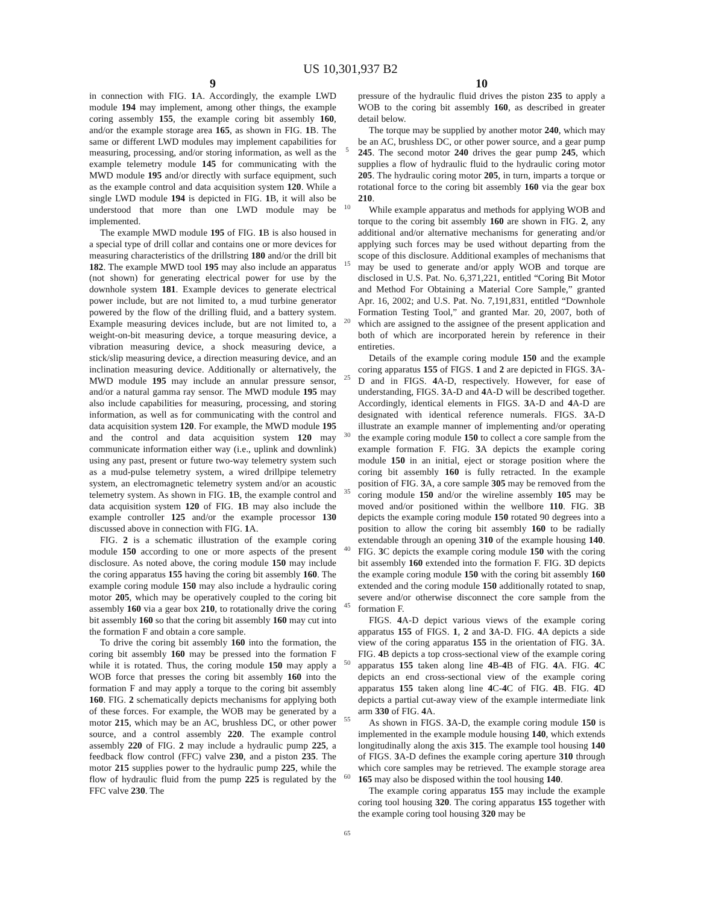US 10,301,937 B2
9
in connection with FIG. 1 A. Accordingly, the example LWD module 194 may implement, among other things, the example coring assembly 155, the example coring bit assembly 160, and/or the example storage area 165, as shown in FIG. 1 B. The same or different LWD modules may implement capabilities for measuring, processing, and/or storing information, as well as the example telemetry module 145 for communicating with the MWD module 195 and/or directly with surface equipment, such as the example control and data acquisition system 120. While a single LWD module 194 is depicted in FIG. 1 B, it will also be understood that more than one LWD module may be implemented.
The example MWD module 195 of FIG. 1 B is also housed in a special type of drill collar and contains one or more devices for measuring characteristics of the drillstring 180 and/or the drill bit 182. The example MWD tool 195 may also include an apparatus (not shown) for generating electrical power for use by the downhole system 181. Example devices to generate electrical power include, but are not limited to, a mud turbine generator powered by the flow of the drilling fluid, and a battery system. Example measuring devices include, but are not limited to, a weight-on-bit measuring device, a torque measuring device, a vibration measuring device, a shock measuring device, a stick/slip measuring device, a direction measuring device, and an inclination measuring device. Additionally or alternatively, the MWD module 195 may include an annular pressure sensor, and/or a natural gamma ray sensor. The MWD module 195 may also include capabilities for measuring, processing, and storing information, as well as for communicating with the control and data acquisition system 120. For example, the MWD module 195 and the control and data acquisition system 120 may communicate information either way (i.e., uplink and downlink) using any past, present or future two-way telemetry system such as a mud-pulse telemetry system, a wired drillpipe telemetry system, an electromagnetic telemetry system and/or an acoustic telemetry system. As shown in FIG. 1 B, the example control and data acquisition system 120 of FIG. 1 B may also include the example controller 125 and/or the example processor 130 discussed above in connection with FIG. 1 A.
FIG. 2 is a schematic illustration of the example coring module 150 according to one or more aspects of the present disclosure. As noted above, the coring module 150 may include the coring apparatus 155 having the coring bit assembly 160. The example coring module 150 may also include a hydraulic coring motor 205, which may be operatively coupled to the coring bit assembly 160 via a gear box 210, to rotationally drive the coring bit assembly 160 so that the coring bit assembly 160 may cut into the formation F and obtain a core sample.
To drive the coring bit assembly 160 into the formation, the coring bit assembly 160 may be pressed into the formation F while it is rotated. Thus, the coring module 150 may apply a WOB force that presses the coring bit assembly 160 into the formation F and may apply a torque to the coring bit assembly 160. FIG. 2 schematically depicts mechanisms for applying both of these forces. For example, the WOB may be generated by a motor 215, which may be an AC, brushless DC, or other power source, and a control assembly 220. The example control assembly 220 of FIG. 2 may include a hydraulic pump 225, a feedback flow control (FFC) valve 230, and a piston 235. The motor 215 supplies power to the hydraulic pump 225, while the flow of hydraulic fluid from the pump 225 is regulated by the FFC valve 230. The
5
10
15
20
25
30
35
40
45
50
55
60
65
10
pressure of the hydraulic fluid drives the piston 235 to apply a WOB to the coring bit assembly 160, as described in greater detail below.
The torque may be supplied by another motor 240, which may be an AC, brushless DC, or other power source, and a gear pump 245. The second motor 240 drives the gear pump 245, which supplies a flow of hydraulic fluid to the hydraulic coring motor 205. The hydraulic coring motor 205, in turn, imparts a torque or rotational force to the coring bit assembly 160 via the gear box 210.
While example apparatus and methods for applying WOB and torque to the coring bit assembly 160 are shown in FIG. 2, any additional and/or alternative mechanisms for generating and/or applying such forces may be used without departing from the scope of this disclosure. Additional examples of mechanisms that may be used to generate and/or apply WOB and torque are disclosed in U.S. Pat. No. 6,371,221, entitled “Coring Bit Motor and Method For Obtaining a Material Core Sample,” granted Apr. 16, 2002; and U.S. Pat. No. 7,191,831, entitled “Downhole Formation Testing Tool,” and granted Mar. 20, 2007, both of which are assigned to the assignee of the present application and both of which are incorporated herein by reference in their entireties.
Details of the example coring module 150 and the example coring apparatus 155 of FIGS. 1 and 2 are depicted in FIGS. 3 A-D and in FIGS. 4 A-D, respectively. However, for ease of understanding, FIGS. 3 A-D and 4 A-D will be described together. Accordingly, identical elements in FIGS. 3 A-D and 4 A-D are designated with identical reference numerals. FIGS. 3 A-D illustrate an example manner of implementing and/or operating the example coring module 150 to collect a core sample from the example formation F. FIG. 3 A depicts the example coring module 150 in an initial, eject or storage position where the coring bit assembly 160 is fully retracted. In the example position of FIG. 3 A, a core sample 305 may be removed from the coring module 150 and/or the wireline assembly 105 may be moved and/or positioned within the wellbore 110. FIG. 3 B depicts the example coring module 150 rotated 90 degrees into a position to allow the coring bit assembly 160 to be radially extendable through an opening 310 of the example housing 140. FIG. 3 C depicts the example coring module 150 with the coring bit assembly 160 extended into the formation F. FIG. 3 D depicts the example coring module 150 with the coring bit assembly 160 extended and the coring module 150 additionally rotated to snap, severe and/or otherwise disconnect the core sample from the formation F.
FIGS. 4 A-D depict various views of the example coring apparatus 155 of FIGS. 1, 2 and 3 A-D. FIG. 4 A depicts a side view of the coring apparatus 155 in the orientation of FIG. 3 A. FIG. 4 B depicts a top cross-sectional view of the example coring apparatus 155 taken along line 4 B-4 B of FIG. 4 A. FIG. 4 C depicts an end cross-sectional view of the example coring apparatus 155 taken along line 4 C-4 C of FIG. 4 B. FIG. 4 D depicts a partial cut-away view of the example intermediate link arm 330 of FIG. 4 A.
As shown in FIGS. 3 A-D, the example coring module 150 is implemented in the example module housing 140, which extends longitudinally along the axis 315. The example tool housing 140 of FIGS. 3 A-D defines the example coring aperture 310 through which core samples may be retrieved. The example storage area 165 may also be disposed within the tool housing 140.
The example coring apparatus 155 may include the example coring tool housing 320. The coring apparatus 155 together with the example coring tool housing 320 may be